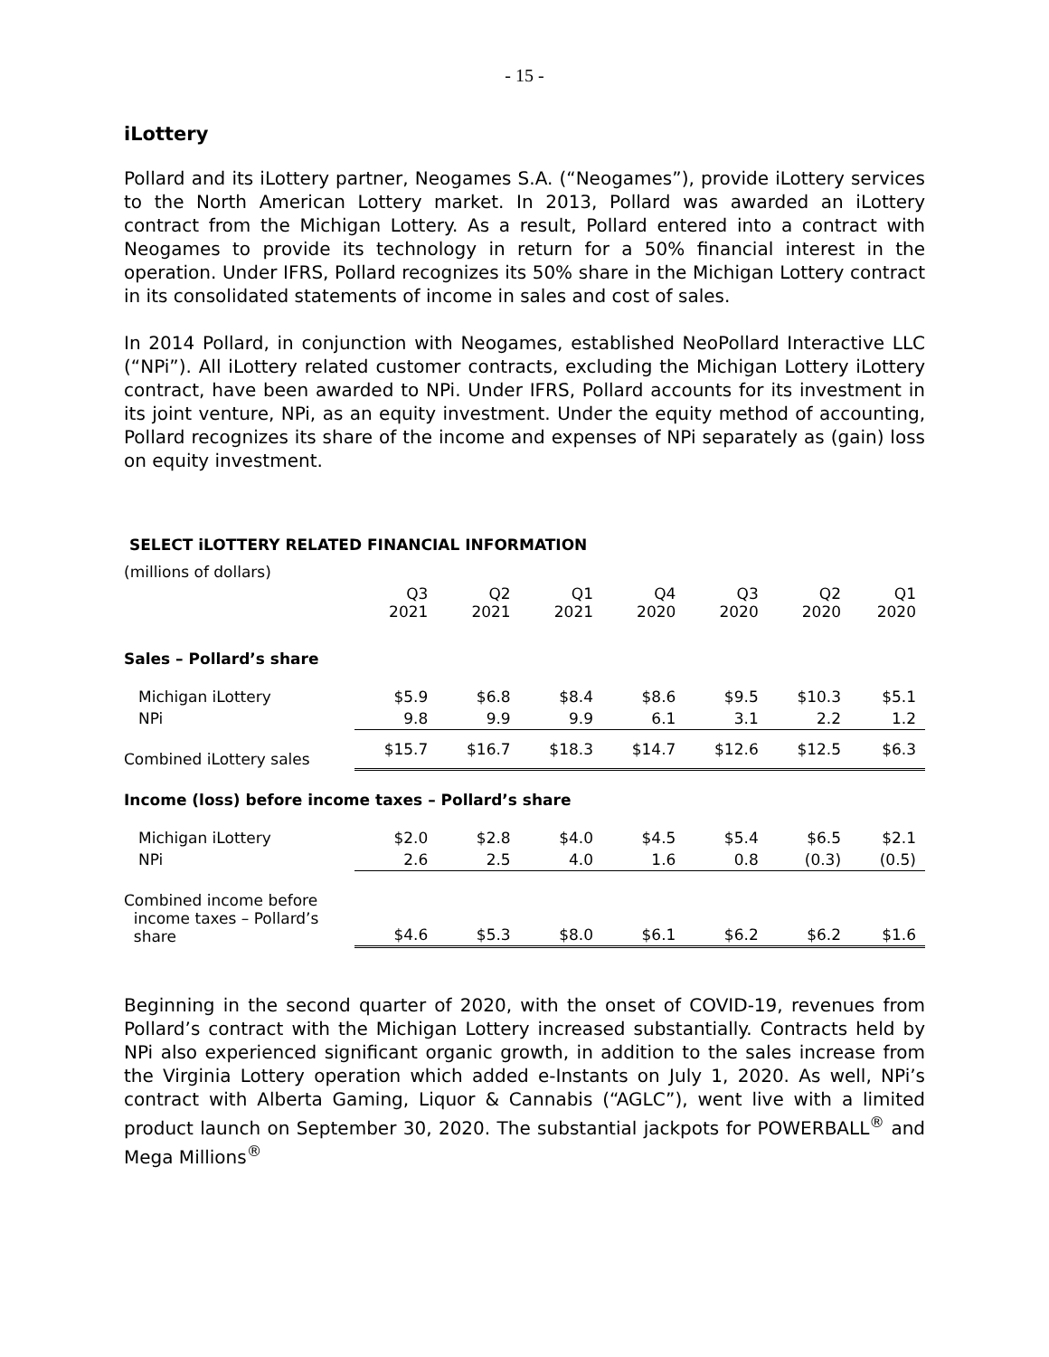- 15 -
iLottery
Pollard and its iLottery partner, Neogames S.A. (“Neogames”), provide iLottery services to the North American Lottery market. In 2013, Pollard was awarded an iLottery contract from the Michigan Lottery. As a result, Pollard entered into a contract with Neogames to provide its technology in return for a 50% financial interest in the operation. Under IFRS, Pollard recognizes its 50% share in the Michigan Lottery contract in its consolidated statements of income in sales and cost of sales.
In 2014 Pollard, in conjunction with Neogames, established NeoPollard Interactive LLC (“NPi”). All iLottery related customer contracts, excluding the Michigan Lottery iLottery contract, have been awarded to NPi. Under IFRS, Pollard accounts for its investment in its joint venture, NPi, as an equity investment. Under the equity method of accounting, Pollard recognizes its share of the income and expenses of NPi separately as (gain) loss on equity investment.
SELECT iLOTTERY RELATED FINANCIAL INFORMATION
| (millions of dollars) | | | | | | | |
| | Q3 2021 | Q2 2021 | Q1 2021 | Q4 2020 | Q3 2020 | Q2 2020 | Q1 2020 |
| Sales – Pollard’s share | | | | | | | |
| Michigan iLottery | $5.9 | $6.8 | $8.4 | $8.6 | $9.5 | $10.3 | $5.1 |
| NPi | 9.8 | 9.9 | 9.9 | 6.1 | 3.1 | 2.2 | 1.2 |
| Combined iLottery sales | $15.7 | $16.7 | $18.3 | $14.7 | $12.6 | $12.5 | $6.3 |
| Income (loss) before income taxes – Pollard’s share | | | | | | | |
| Michigan iLottery | $2.0 | $2.8 | $4.0 | $4.5 | $5.4 | $6.5 | $2.1 |
| NPi | 2.6 | 2.5 | 4.0 | 1.6 | 0.8 | (0.3) | (0.5) |
| Combined income before income taxes – Pollard’s share | $4.6 | $5.3 | $8.0 | $6.1 | $6.2 | $6.2 | $1.6 |
Beginning in the second quarter of 2020, with the onset of COVID-19, revenues from Pollard’s contract with the Michigan Lottery increased substantially. Contracts held by NPi also experienced significant organic growth, in addition to the sales increase from the Virginia Lottery operation which added e-Instants on July 1, 2020. As well, NPi’s contract with Alberta Gaming, Liquor & Cannabis (“AGLC”), went live with a limited product launch on September 30, 2020. The substantial jackpots for POWERBALL<sup>®</sup> and Mega Millions<sup>®</sup>